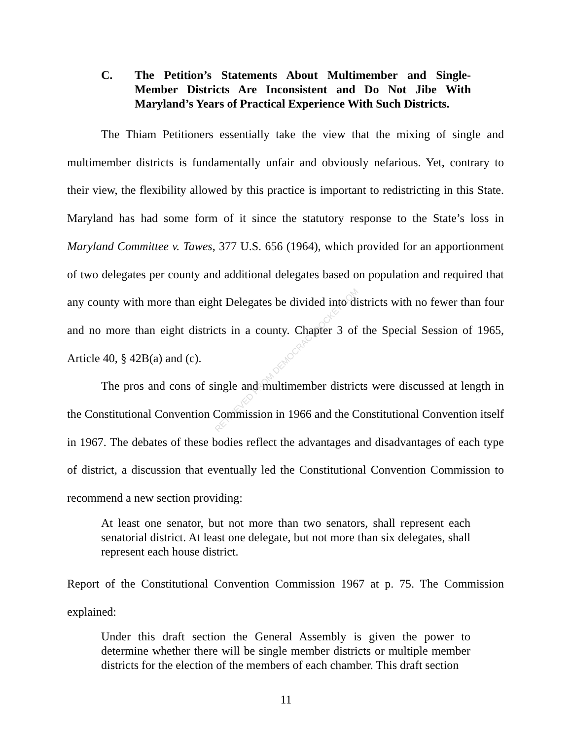RETRIEVED FROM DEMOCRACYDOCKET.COM
C. The Petition’s Statements About Multimember and Single-Member Districts Are Inconsistent and Do Not Jibe With Maryland’s Years of Practical Experience With Such Districts.
The Thiam Petitioners essentially take the view that the mixing of single and multimember districts is fundamentally unfair and obviously nefarious. Yet, contrary to their view, the flexibility allowed by this practice is important to redistricting in this State. Maryland has had some form of it since the statutory response to the State’s loss in Maryland Committee v. Tawes, 377 U.S. 656 (1964), which provided for an apportionment of two delegates per county and additional delegates based on population and required that any county with more than eight Delegates be divided into districts with no fewer than four and no more than eight districts in a county. Chapter 3 of the Special Session of 1965, Article 40, § 42B(a) and (c).
The pros and cons of single and multimember districts were discussed at length in the Constitutional Convention Commission in 1966 and the Constitutional Convention itself in 1967. The debates of these bodies reflect the advantages and disadvantages of each type of district, a discussion that eventually led the Constitutional Convention Commission to recommend a new section providing:
At least one senator, but not more than two senators, shall represent each senatorial district. At least one delegate, but not more than six delegates, shall represent each house district.
Report of the Constitutional Convention Commission 1967 at p. 75. The Commission explained:
Under this draft section the General Assembly is given the power to determine whether there will be single member districts or multiple member districts for the election of the members of each chamber. This draft section
11